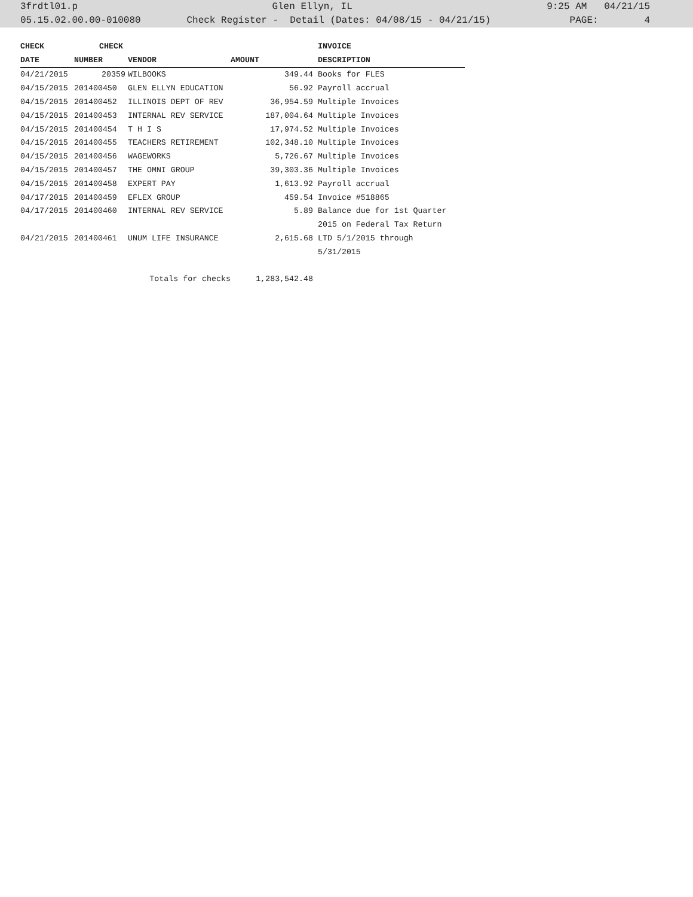3frdtl01.p Glen Ellyn, IL 9:25 AM 04/21/15
05.15.02.00.00-010080 Check Register - Detail (Dates: 04/08/15 - 04/21/15) PAGE: 4
| CHECK | CHECK | | | INVOICE |
| --- | --- | --- | --- | --- |
| DATE | NUMBER | VENDOR | AMOUNT | DESCRIPTION |
| 04/21/2015 | 20359 | WILBOOKS | 349.44 | Books for FLES |
| 04/15/2015 | 201400450 | GLEN ELLYN EDUCATION | 56.92 | Payroll accrual |
| 04/15/2015 | 201400452 | ILLINOIS DEPT OF REV | 36,954.59 | Multiple Invoices |
| 04/15/2015 | 201400453 | INTERNAL REV SERVICE | 187,004.64 | Multiple Invoices |
| 04/15/2015 | 201400454 | T H I S | 17,974.52 | Multiple Invoices |
| 04/15/2015 | 201400455 | TEACHERS RETIREMENT | 102,348.10 | Multiple Invoices |
| 04/15/2015 | 201400456 | WAGEWORKS | 5,726.67 | Multiple Invoices |
| 04/15/2015 | 201400457 | THE OMNI GROUP | 39,303.36 | Multiple Invoices |
| 04/15/2015 | 201400458 | EXPERT PAY | 1,613.92 | Payroll accrual |
| 04/17/2015 | 201400459 | EFLEX GROUP | 459.54 | Invoice #518865 |
| 04/17/2015 | 201400460 | INTERNAL REV SERVICE | 5.89 | Balance due for 1st Quarter |
| | | | | 2015 on Federal Tax Return |
| 04/21/2015 | 201400461 | UNUM LIFE INSURANCE | 2,615.68 | LTD 5/1/2015 through |
| | | | | 5/31/2015 |
| | | Totals for checks | 1,283,542.48 | |